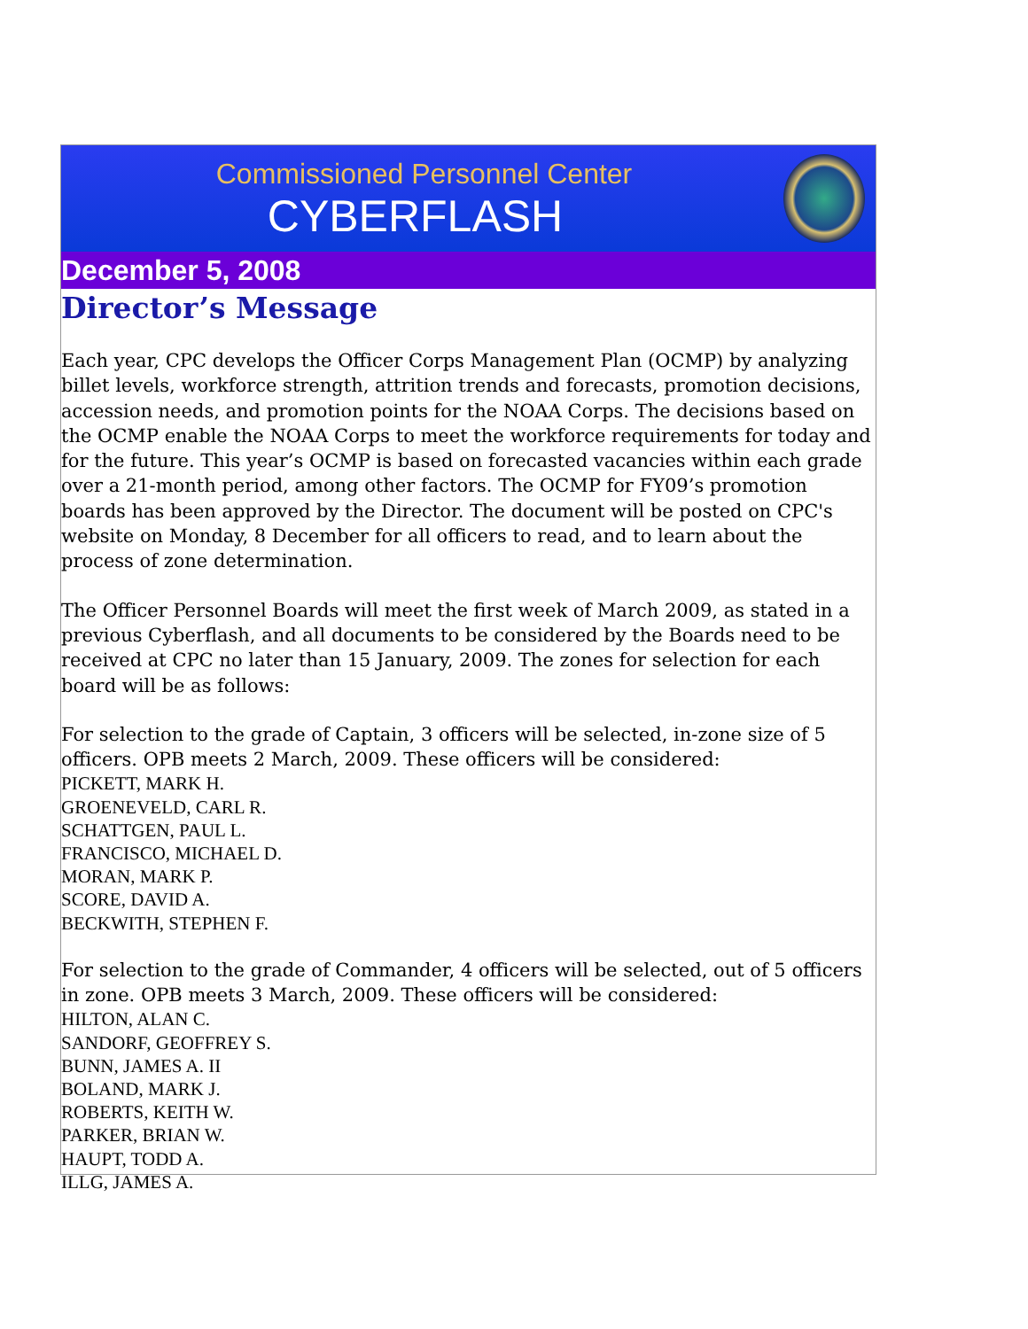Commissioned Personnel Center
CYBERFLASH
December 5, 2008
Director’s Message
Each year, CPC develops the Officer Corps Management Plan (OCMP) by analyzing billet levels, workforce strength, attrition trends and forecasts, promotion decisions, accession needs, and promotion points for the NOAA Corps. The decisions based on the OCMP enable the NOAA Corps to meet the workforce requirements for today and for the future. This year’s OCMP is based on forecasted vacancies within each grade over a 21-month period, among other factors. The OCMP for FY09’s promotion boards has been approved by the Director. The document will be posted on CPC's website on Monday, 8 December for all officers to read, and to learn about the process of zone determination.
The Officer Personnel Boards will meet the first week of March 2009, as stated in a previous Cyberflash, and all documents to be considered by the Boards need to be received at CPC no later than 15 January, 2009. The zones for selection for each board will be as follows:
For selection to the grade of Captain, 3 officers will be selected, in-zone size of 5 officers. OPB meets 2 March, 2009. These officers will be considered:
PICKETT, MARK H.
GROENEVELD, CARL R.
SCHATTGEN, PAUL L.
FRANCISCO, MICHAEL D.
MORAN, MARK P.
SCORE, DAVID A.
BECKWITH, STEPHEN F.
For selection to the grade of Commander, 4 officers will be selected, out of 5 officers in zone. OPB meets 3 March, 2009. These officers will be considered:
HILTON, ALAN C.
SANDORF, GEOFFREY S.
BUNN, JAMES A. II
BOLAND, MARK J.
ROBERTS, KEITH W.
PARKER, BRIAN W.
HAUPT, TODD A.
ILLG, JAMES A.